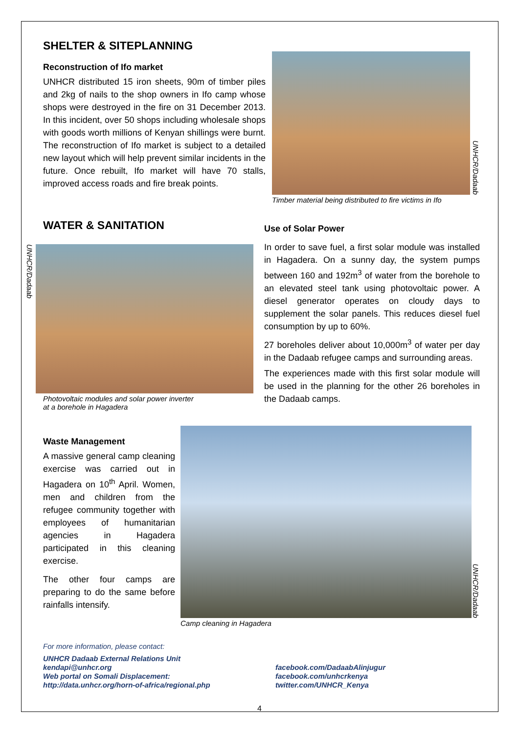SHELTER & SITEPLANNING
Reconstruction of Ifo market
UNHCR distributed 15 iron sheets, 90m of timber piles and 2kg of nails to the shop owners in Ifo camp whose shops were destroyed in the fire on 31 December 2013. In this incident, over 50 shops including wholesale shops with goods worth millions of Kenyan shillings were burnt. The reconstruction of Ifo market is subject to a detailed new layout which will help prevent similar incidents in the future. Once rebuilt, Ifo market will have 70 stalls, improved access roads and fire break points.
UNHCR/Dadaab
Timber material being distributed to fire victims in Ifo
WATER & SANITATION
UNHCR/Dadaab
Photovoltaic modules and solar power inverter
at a borehole in Hagadera
Use of Solar Power
In order to save fuel, a first solar module was installed in Hagadera. On a sunny day, the system pumps between 160 and 192m<sup>3</sup> of water from the borehole to an elevated steel tank using photovoltaic power. A diesel generator operates on cloudy days to supplement the solar panels. This reduces diesel fuel consumption by up to 60%.
27 boreholes deliver about 10,000m<sup>3</sup> of water per day in the Dadaab refugee camps and surrounding areas.
The experiences made with this first solar module will be used in the planning for the other 26 boreholes in the Dadaab camps.
Waste Management
A massive general camp cleaning exercise was carried out in Hagadera on 10<sup>th</sup> April. Women, men and children from the refugee community together with employees of humanitarian agencies in Hagadera participated in this cleaning exercise.
The other four camps are preparing to do the same before rainfalls intensify.
UNHCR/Dadaab
Camp cleaning in Hagadera
For more information, please contact:
UNHCR Dadaab External Relations Unit
kendapi@unhcr.org
Web portal on Somali Displacement:
http://data.unhcr.org/horn-of-africa/regional.php
facebook.com/DadaabAlinjugur
facebook.com/unhcrkenya
twitter.com/UNHCR_Kenya
4